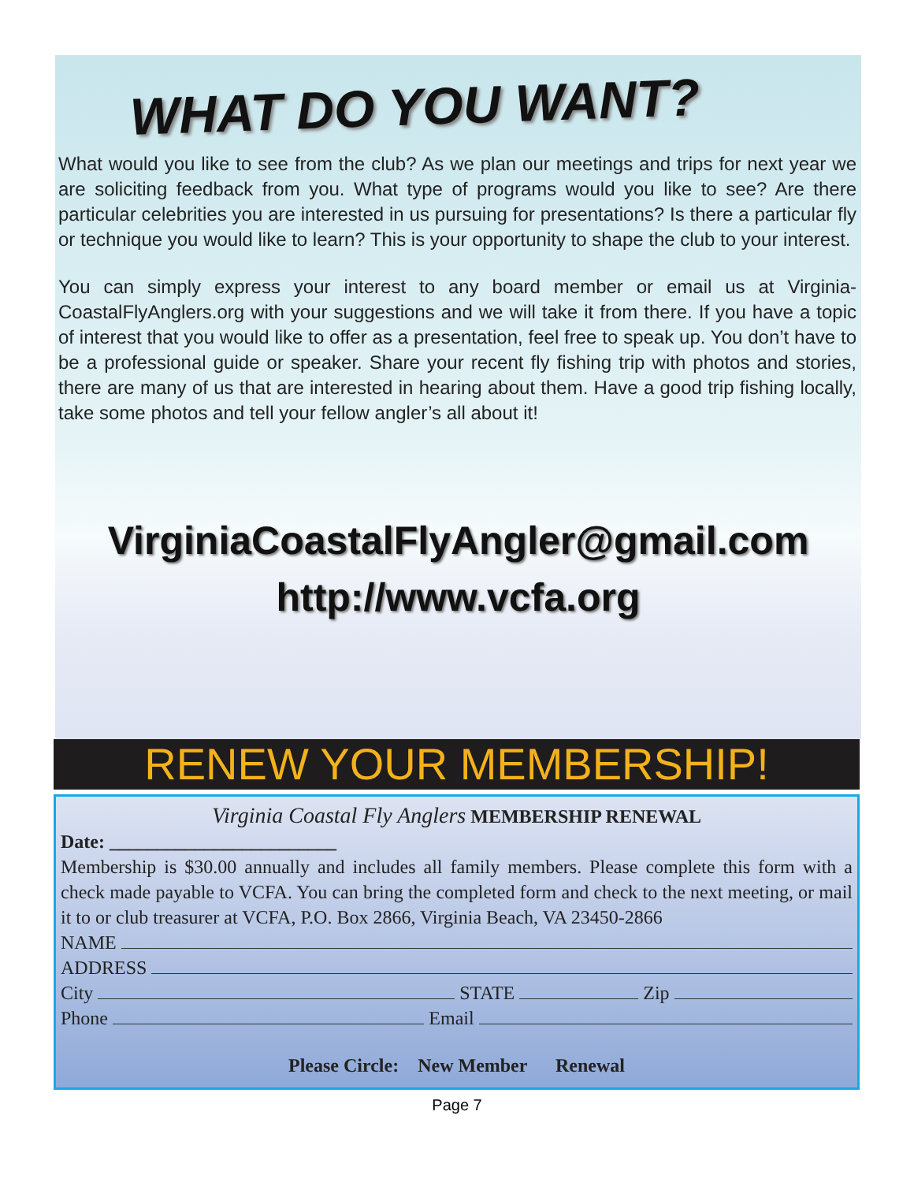WHAT DO YOU WANT?
What would you like to see from the club? As we plan our meetings and trips for next year we are soliciting feedback from you. What type of programs would you like to see? Are there particular celebrities you are interested in us pursuing for presentations? Is there a particular fly or technique you would like to learn? This is your opportunity to shape the club to your interest.
You can simply express your interest to any board member or email us at Virginia-CoastalFlyAnglers.org with your suggestions and we will take it from there. If you have a topic of interest that you would like to offer as a presentation, feel free to speak up. You don’t have to be a professional guide or speaker. Share your recent fly fishing trip with photos and stories, there are many of us that are interested in hearing about them. Have a good trip fishing locally, take some photos and tell your fellow angler’s all about it!
VirginiaCoastalFlyAngler@gmail.com
http://www.vcfa.org
RENEW YOUR MEMBERSHIP!
Virginia Coastal Fly Anglers MEMBERSHIP RENEWAL
Date: ________________________
Membership is $30.00 annually and includes all family members. Please complete this form with a check made payable to VCFA. You can bring the completed form and check to the next meeting, or mail it to or club treasurer at VCFA, P.O. Box 2866, Virginia Beach, VA 23450-2866
NAME
ADDRESS
City STATE Zip
Phone Email
Please Circle: New Member Renewal
Page 7